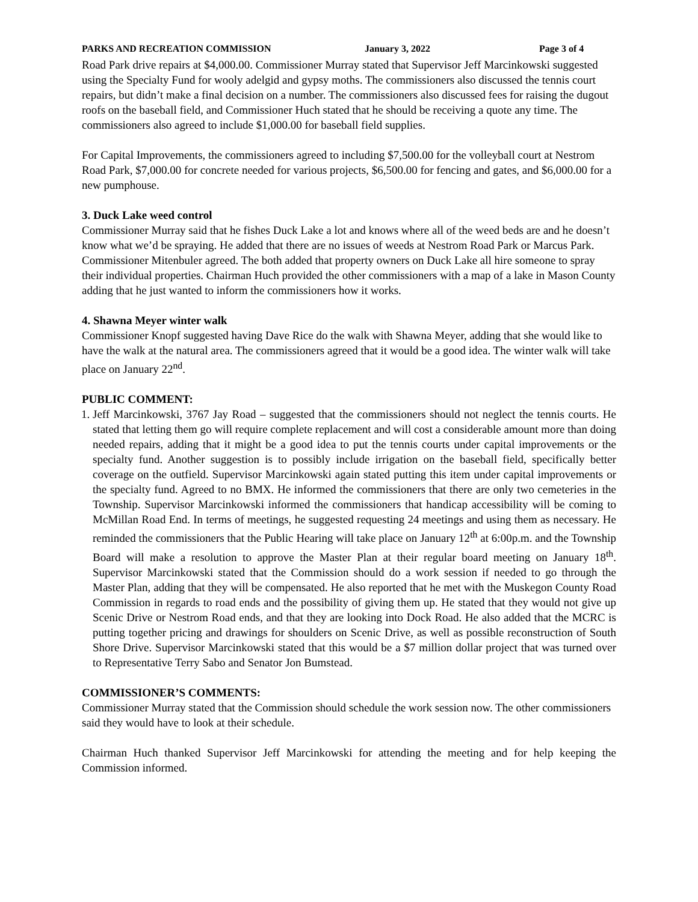PARKS AND RECREATION COMMISSION January 3, 2022 Page 3 of 4
Road Park drive repairs at $4,000.00. Commissioner Murray stated that Supervisor Jeff Marcinkowski suggested using the Specialty Fund for wooly adelgid and gypsy moths. The commissioners also discussed the tennis court repairs, but didn’t make a final decision on a number. The commissioners also discussed fees for raising the dugout roofs on the baseball field, and Commissioner Huch stated that he should be receiving a quote any time. The commissioners also agreed to include $1,000.00 for baseball field supplies.
For Capital Improvements, the commissioners agreed to including $7,500.00 for the volleyball court at Nestrom Road Park, $7,000.00 for concrete needed for various projects, $6,500.00 for fencing and gates, and $6,000.00 for a new pumphouse.
3. Duck Lake weed control
Commissioner Murray said that he fishes Duck Lake a lot and knows where all of the weed beds are and he doesn’t know what we’d be spraying. He added that there are no issues of weeds at Nestrom Road Park or Marcus Park. Commissioner Mitenbuler agreed. The both added that property owners on Duck Lake all hire someone to spray their individual properties. Chairman Huch provided the other commissioners with a map of a lake in Mason County adding that he just wanted to inform the commissioners how it works.
4. Shawna Meyer winter walk
Commissioner Knopf suggested having Dave Rice do the walk with Shawna Meyer, adding that she would like to have the walk at the natural area. The commissioners agreed that it would be a good idea. The winter walk will take place on January 22<sup>nd</sup>.
PUBLIC COMMENT:
1. Jeff Marcinkowski, 3767 Jay Road – suggested that the commissioners should not neglect the tennis courts. He stated that letting them go will require complete replacement and will cost a considerable amount more than doing needed repairs, adding that it might be a good idea to put the tennis courts under capital improvements or the specialty fund. Another suggestion is to possibly include irrigation on the baseball field, specifically better coverage on the outfield. Supervisor Marcinkowski again stated putting this item under capital improvements or the specialty fund. Agreed to no BMX. He informed the commissioners that there are only two cemeteries in the Township. Supervisor Marcinkowski informed the commissioners that handicap accessibility will be coming to McMillan Road End. In terms of meetings, he suggested requesting 24 meetings and using them as necessary. He reminded the commissioners that the Public Hearing will take place on January 12<sup>th</sup> at 6:00p.m. and the Township Board will make a resolution to approve the Master Plan at their regular board meeting on January 18<sup>th</sup>. Supervisor Marcinkowski stated that the Commission should do a work session if needed to go through the Master Plan, adding that they will be compensated. He also reported that he met with the Muskegon County Road Commission in regards to road ends and the possibility of giving them up. He stated that they would not give up Scenic Drive or Nestrom Road ends, and that they are looking into Dock Road. He also added that the MCRC is putting together pricing and drawings for shoulders on Scenic Drive, as well as possible reconstruction of South Shore Drive. Supervisor Marcinkowski stated that this would be a $7 million dollar project that was turned over to Representative Terry Sabo and Senator Jon Bumstead.
COMMISSIONER’S COMMENTS:
Commissioner Murray stated that the Commission should schedule the work session now. The other commissioners said they would have to look at their schedule.
Chairman Huch thanked Supervisor Jeff Marcinkowski for attending the meeting and for help keeping the Commission informed.